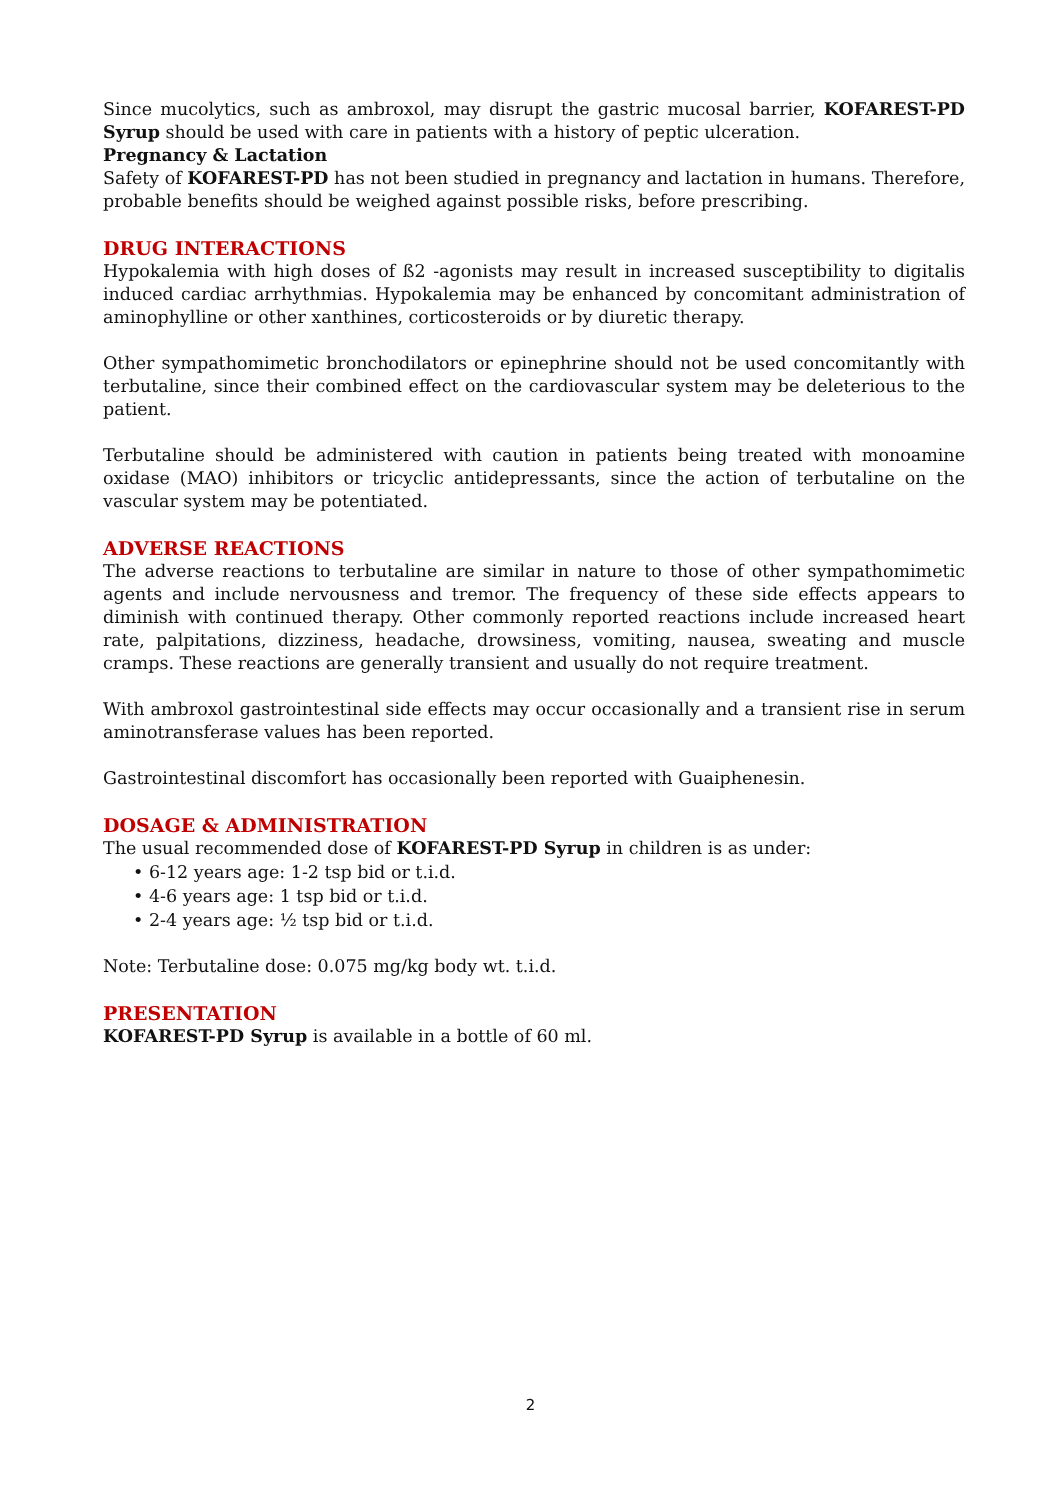Since mucolytics, such as ambroxol, may disrupt the gastric mucosal barrier, KOFAREST-PD Syrup should be used with care in patients with a history of peptic ulceration.
Pregnancy & Lactation
Safety of KOFAREST-PD has not been studied in pregnancy and lactation in humans. Therefore, probable benefits should be weighed against possible risks, before prescribing.
DRUG INTERACTIONS
Hypokalemia with high doses of ß2 -agonists may result in increased susceptibility to digitalis induced cardiac arrhythmias. Hypokalemia may be enhanced by concomitant administration of aminophylline or other xanthines, corticosteroids or by diuretic therapy.
Other sympathomimetic bronchodilators or epinephrine should not be used concomitantly with terbutaline, since their combined effect on the cardiovascular system may be deleterious to the patient.
Terbutaline should be administered with caution in patients being treated with monoamine oxidase (MAO) inhibitors or tricyclic antidepressants, since the action of terbutaline on the vascular system may be potentiated.
ADVERSE REACTIONS
The adverse reactions to terbutaline are similar in nature to those of other sympathomimetic agents and include nervousness and tremor. The frequency of these side effects appears to diminish with continued therapy. Other commonly reported reactions include increased heart rate, palpitations, dizziness, headache, drowsiness, vomiting, nausea, sweating and muscle cramps. These reactions are generally transient and usually do not require treatment.
With ambroxol gastrointestinal side effects may occur occasionally and a transient rise in serum aminotransferase values has been reported.
Gastrointestinal discomfort has occasionally been reported with Guaiphenesin.
DOSAGE & ADMINISTRATION
The usual recommended dose of KOFAREST-PD Syrup in children is as under:
• 6-12 years age: 1-2 tsp bid or t.i.d.
• 4-6 years age: 1 tsp bid or t.i.d.
• 2-4 years age: ½ tsp bid or t.i.d.
Note: Terbutaline dose: 0.075 mg/kg body wt. t.i.d.
PRESENTATION
KOFAREST-PD Syrup is available in a bottle of 60 ml.
2